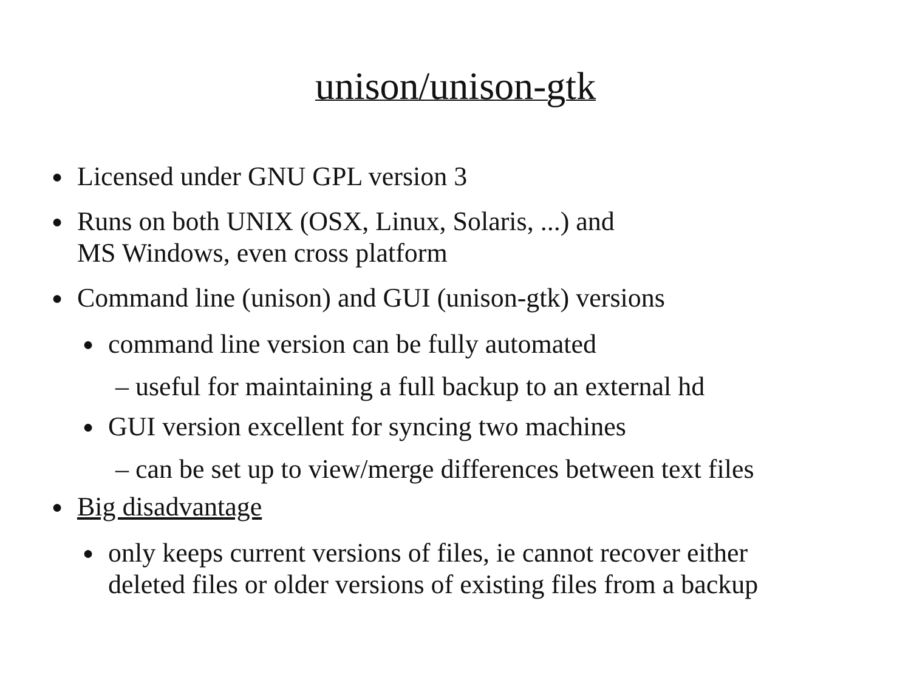unison/unison-gtk
● Licensed under GNU GPL version 3
● Runs on both UNIX (OSX, Linux, Solaris, ...) and
MS Windows, even cross platform
● Command line (unison) and GUI (unison-gtk) versions
● command line version can be fully automated
– useful for maintaining a full backup to an external hd
● GUI version excellent for syncing two machines
– can be set up to view/merge differences between text files
● Big disadvantage
● only keeps current versions of files, ie cannot recover either
deleted files or older versions of existing files from a backup